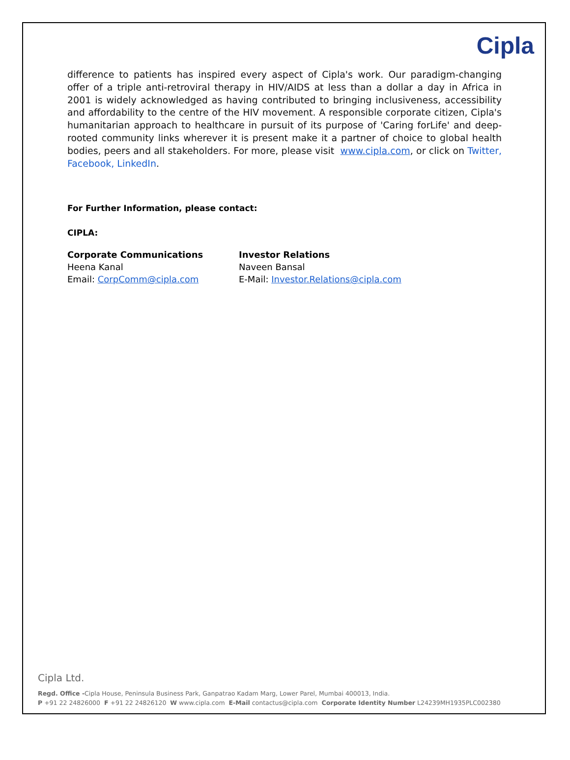Cipla
difference to patients has inspired every aspect of Cipla's work. Our paradigm-changing offer of a triple anti-retroviral therapy in HIV/AIDS at less than a dollar a day in Africa in 2001 is widely acknowledged as having contributed to bringing inclusiveness, accessibility and affordability to the centre of the HIV movement. A responsible corporate citizen, Cipla's humanitarian approach to healthcare in pursuit of its purpose of 'Caring forLife' and deep-rooted community links wherever it is present make it a partner of choice to global health bodies, peers and all stakeholders. For more, please visit www.cipla.com, or click on Twitter, Facebook, LinkedIn.
For Further Information, please contact:
CIPLA:
Corporate Communications
Heena Kanal
Email: CorpComm@cipla.com
Investor Relations
Naveen Bansal
E-Mail: Investor.Relations@cipla.com
Cipla Ltd.
Regd. Office -Cipla House, Peninsula Business Park, Ganpatrao Kadam Marg, Lower Parel, Mumbai 400013, India.
P +91 22 24826000 F +91 22 24826120 W www.cipla.com E-Mail contactus@cipla.com Corporate Identity Number L24239MH1935PLC002380